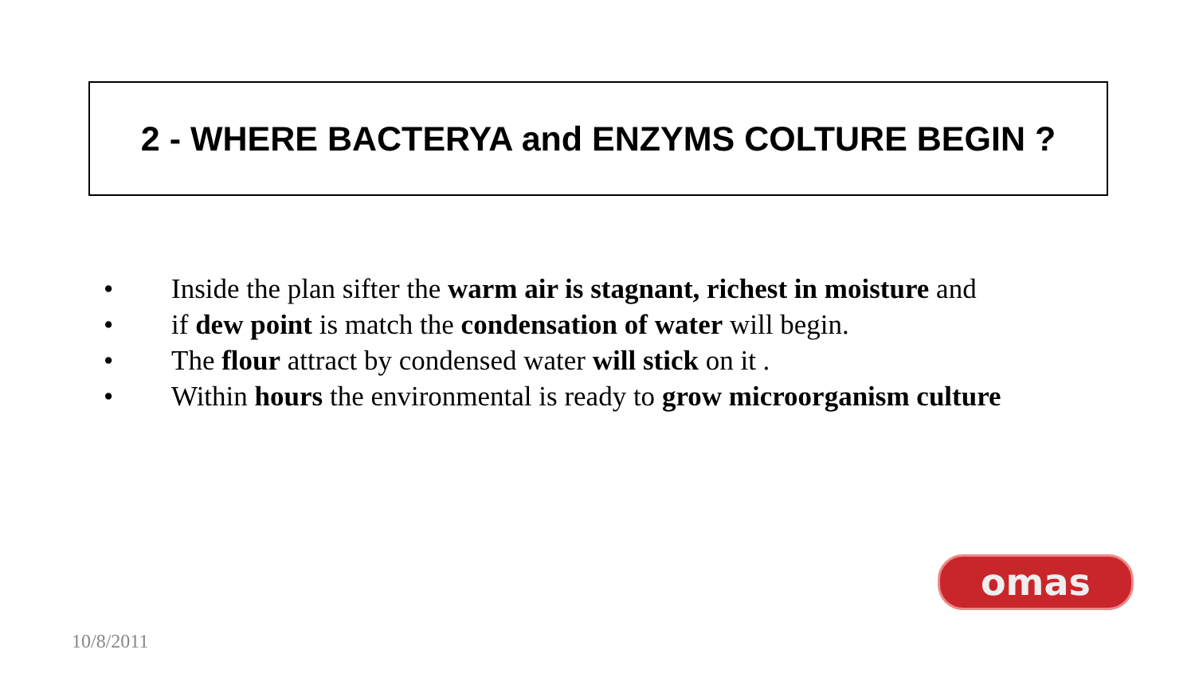2 - WHERE BACTERYA and ENZYMS COLTURE BEGIN ?
• Inside the plan sifter the warm air is stagnant, richest in moisture and
• if dew point is match the condensation of water will begin.
• The flour attract by condensed water will stick on it .
• Within hours the environmental is ready to grow microorganism culture
omas
10/8/2011